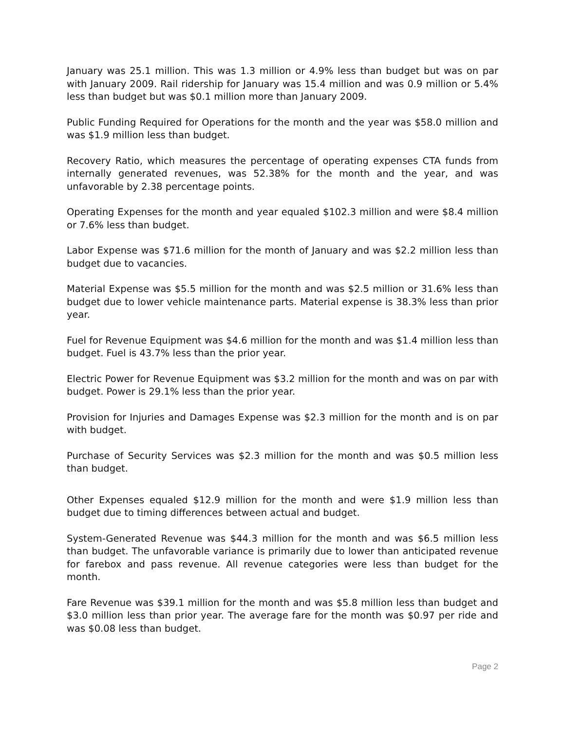January was 25.1 million. This was 1.3 million or 4.9% less than budget but was on par with January 2009. Rail ridership for January was 15.4 million and was 0.9 million or 5.4% less than budget but was $0.1 million more than January 2009.
Public Funding Required for Operations for the month and the year was $58.0 million and was $1.9 million less than budget.
Recovery Ratio, which measures the percentage of operating expenses CTA funds from internally generated revenues, was 52.38% for the month and the year, and was unfavorable by 2.38 percentage points.
Operating Expenses for the month and year equaled $102.3 million and were $8.4 million or 7.6% less than budget.
Labor Expense was $71.6 million for the month of January and was $2.2 million less than budget due to vacancies.
Material Expense was $5.5 million for the month and was $2.5 million or 31.6% less than budget due to lower vehicle maintenance parts. Material expense is 38.3% less than prior year.
Fuel for Revenue Equipment was $4.6 million for the month and was $1.4 million less than budget. Fuel is 43.7% less than the prior year.
Electric Power for Revenue Equipment was $3.2 million for the month and was on par with budget. Power is 29.1% less than the prior year.
Provision for Injuries and Damages Expense was $2.3 million for the month and is on par with budget.
Purchase of Security Services was $2.3 million for the month and was $0.5 million less than budget.
Other Expenses equaled $12.9 million for the month and were $1.9 million less than budget due to timing differences between actual and budget.
System-Generated Revenue was $44.3 million for the month and was $6.5 million less than budget. The unfavorable variance is primarily due to lower than anticipated revenue for farebox and pass revenue. All revenue categories were less than budget for the month.
Fare Revenue was $39.1 million for the month and was $5.8 million less than budget and $3.0 million less than prior year. The average fare for the month was $0.97 per ride and was $0.08 less than budget.
Page 2